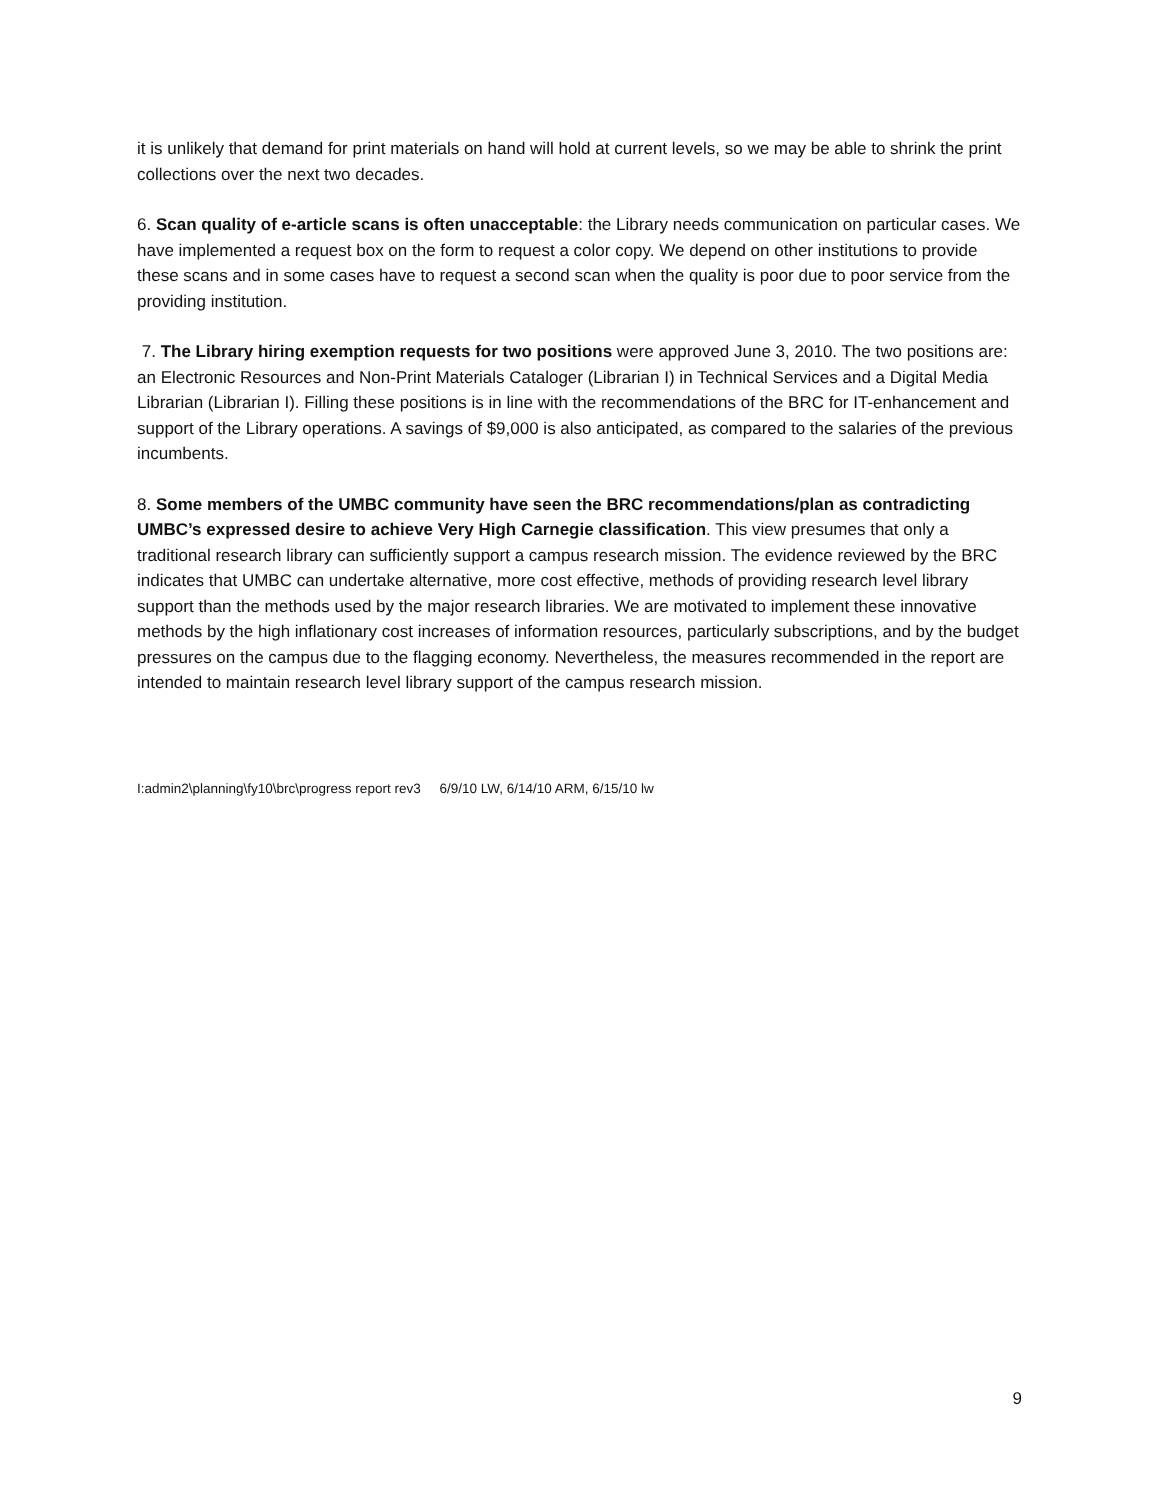it is unlikely that demand for print materials on hand will hold at current levels, so we may be able to shrink the print collections over the next two decades.
6. Scan quality of e-article scans is often unacceptable: the Library needs communication on particular cases. We have implemented a request box on the form to request a color copy. We depend on other institutions to provide these scans and in some cases have to request a second scan when the quality is poor due to poor service from the providing institution.
7. The Library hiring exemption requests for two positions were approved June 3, 2010. The two positions are: an Electronic Resources and Non-Print Materials Cataloger (Librarian I) in Technical Services and a Digital Media Librarian (Librarian I). Filling these positions is in line with the recommendations of the BRC for IT-enhancement and support of the Library operations. A savings of $9,000 is also anticipated, as compared to the salaries of the previous incumbents.
8. Some members of the UMBC community have seen the BRC recommendations/plan as contradicting UMBC’s expressed desire to achieve Very High Carnegie classification. This view presumes that only a traditional research library can sufficiently support a campus research mission. The evidence reviewed by the BRC indicates that UMBC can undertake alternative, more cost effective, methods of providing research level library support than the methods used by the major research libraries. We are motivated to implement these innovative methods by the high inflationary cost increases of information resources, particularly subscriptions, and by the budget pressures on the campus due to the flagging economy. Nevertheless, the measures recommended in the report are intended to maintain research level library support of the campus research mission.
I:admin2\planning\fy10\brc\progress report rev3 6/9/10 LW, 6/14/10 ARM, 6/15/10 lw
9